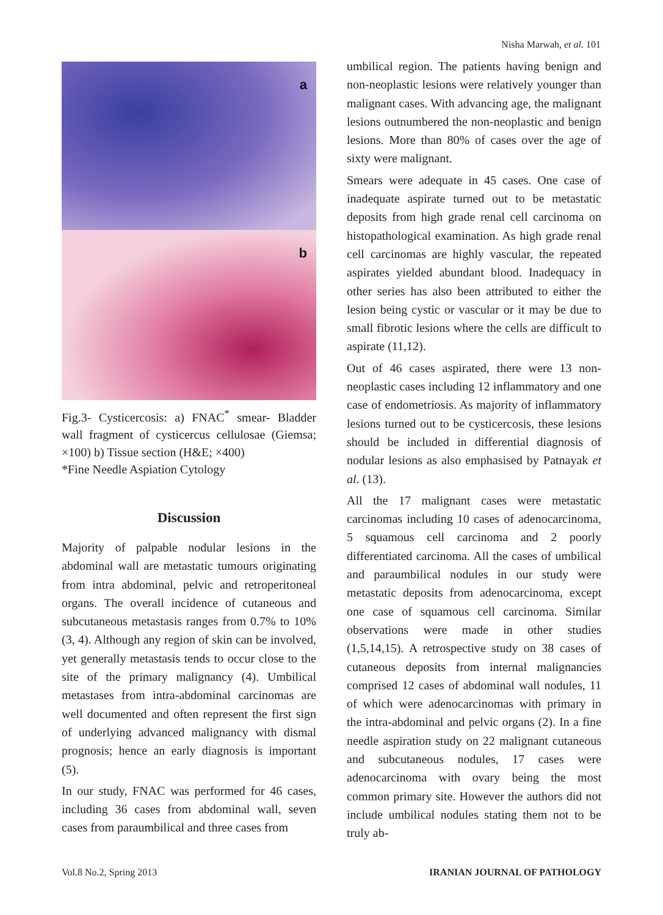Nisha Marwah, et al. 101
a
b
Fig.3- Cysticercosis: a) FNAC<sup>*</sup> smear- Bladder wall fragment of cysticercus cellulosae (Giemsa; ×100) b) Tissue section (H&E; ×400)
*Fine Needle Aspiation Cytology
Discussion
Majority of palpable nodular lesions in the abdominal wall are metastatic tumours originating from intra abdominal, pelvic and retroperitoneal organs. The overall incidence of cutaneous and subcutaneous metastasis ranges from 0.7% to 10% (3, 4). Although any region of skin can be involved, yet generally metastasis tends to occur close to the site of the primary malignancy (4). Umbilical metastases from intra-abdominal carcinomas are well documented and often represent the first sign of underlying advanced malignancy with dismal prognosis; hence an early diagnosis is important (5).
In our study, FNAC was performed for 46 cases, including 36 cases from abdominal wall, seven cases from paraumbilical and three cases from
umbilical region. The patients having benign and non-neoplastic lesions were relatively younger than malignant cases. With advancing age, the malignant lesions outnumbered the non-neoplastic and benign lesions. More than 80% of cases over the age of sixty were malignant.
Smears were adequate in 45 cases. One case of inadequate aspirate turned out to be metastatic deposits from high grade renal cell carcinoma on histopathological examination. As high grade renal cell carcinomas are highly vascular, the repeated aspirates yielded abundant blood. Inadequacy in other series has also been attributed to either the lesion being cystic or vascular or it may be due to small fibrotic lesions where the cells are difficult to aspirate (11,12).
Out of 46 cases aspirated, there were 13 non-neoplastic cases including 12 inflammatory and one case of endometriosis. As majority of inflammatory lesions turned out to be cysticercosis, these lesions should be included in differential diagnosis of nodular lesions as also emphasised by Patnayak et al. (13).
All the 17 malignant cases were metastatic carcinomas including 10 cases of adenocarcinoma, 5 squamous cell carcinoma and 2 poorly differentiated carcinoma. All the cases of umbilical and paraumbilical nodules in our study were metastatic deposits from adenocarcinoma, except one case of squamous cell carcinoma. Similar observations were made in other studies (1,5,14,15). A retrospective study on 38 cases of cutaneous deposits from internal malignancies comprised 12 cases of abdominal wall nodules, 11 of which were adenocarcinomas with primary in the intra-abdominal and pelvic organs (2). In a fine needle aspiration study on 22 malignant cutaneous and subcutaneous nodules, 17 cases were adenocarcinoma with ovary being the most common primary site. However the authors did not include umbilical nodules stating them not to be truly ab-
Vol.8 No.2, Spring 2013 IRANIAN JOURNAL OF PATHOLOGY